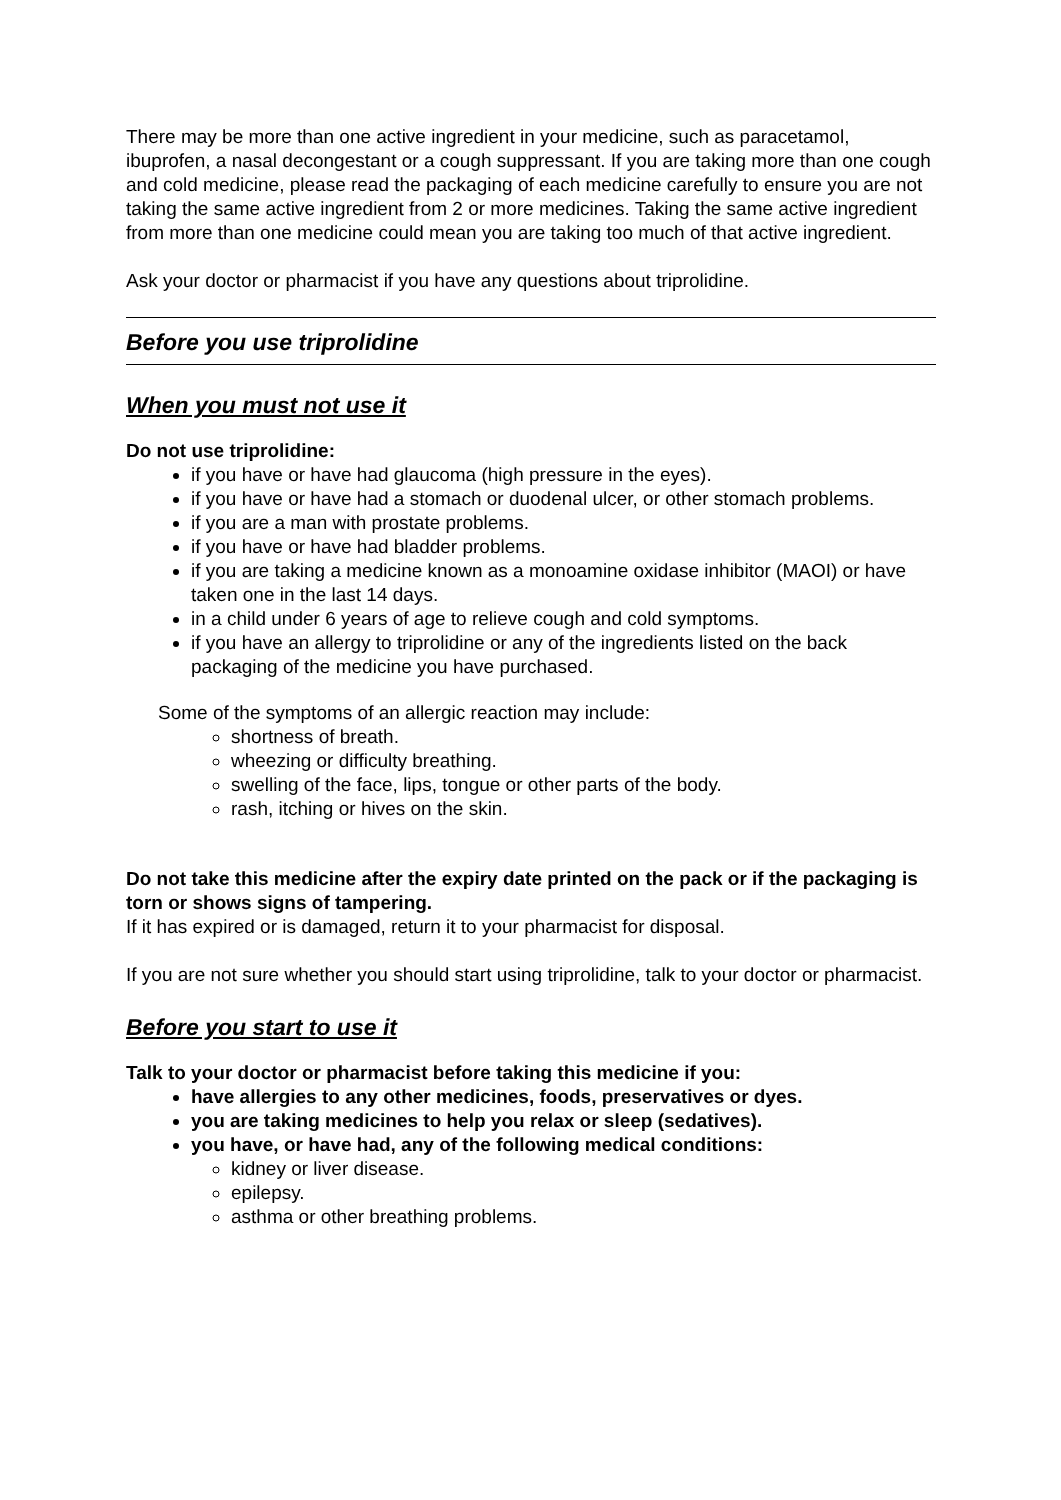There may be more than one active ingredient in your medicine, such as paracetamol, ibuprofen, a nasal decongestant or a cough suppressant. If you are taking more than one cough and cold medicine, please read the packaging of each medicine carefully to ensure you are not taking the same active ingredient from 2 or more medicines. Taking the same active ingredient from more than one medicine could mean you are taking too much of that active ingredient.
Ask your doctor or pharmacist if you have any questions about triprolidine.
Before you use triprolidine
When you must not use it
Do not use triprolidine:
if you have or have had glaucoma (high pressure in the eyes).
if you have or have had a stomach or duodenal ulcer, or other stomach problems.
if you are a man with prostate problems.
if you have or have had bladder problems.
if you are taking a medicine known as a monoamine oxidase inhibitor (MAOI) or have taken one in the last 14 days.
in a child under 6 years of age to relieve cough and cold symptoms.
if you have an allergy to triprolidine or any of the ingredients listed on the back packaging of the medicine you have purchased.
Some of the symptoms of an allergic reaction may include:
shortness of breath.
wheezing or difficulty breathing.
swelling of the face, lips, tongue or other parts of the body.
rash, itching or hives on the skin.
Do not take this medicine after the expiry date printed on the pack or if the packaging is torn or shows signs of tampering.
If it has expired or is damaged, return it to your pharmacist for disposal.
If you are not sure whether you should start using triprolidine, talk to your doctor or pharmacist.
Before you start to use it
Talk to your doctor or pharmacist before taking this medicine if you:
have allergies to any other medicines, foods, preservatives or dyes.
you are taking medicines to help you relax or sleep (sedatives).
you have, or have had, any of the following medical conditions:
kidney or liver disease.
epilepsy.
asthma or other breathing problems.